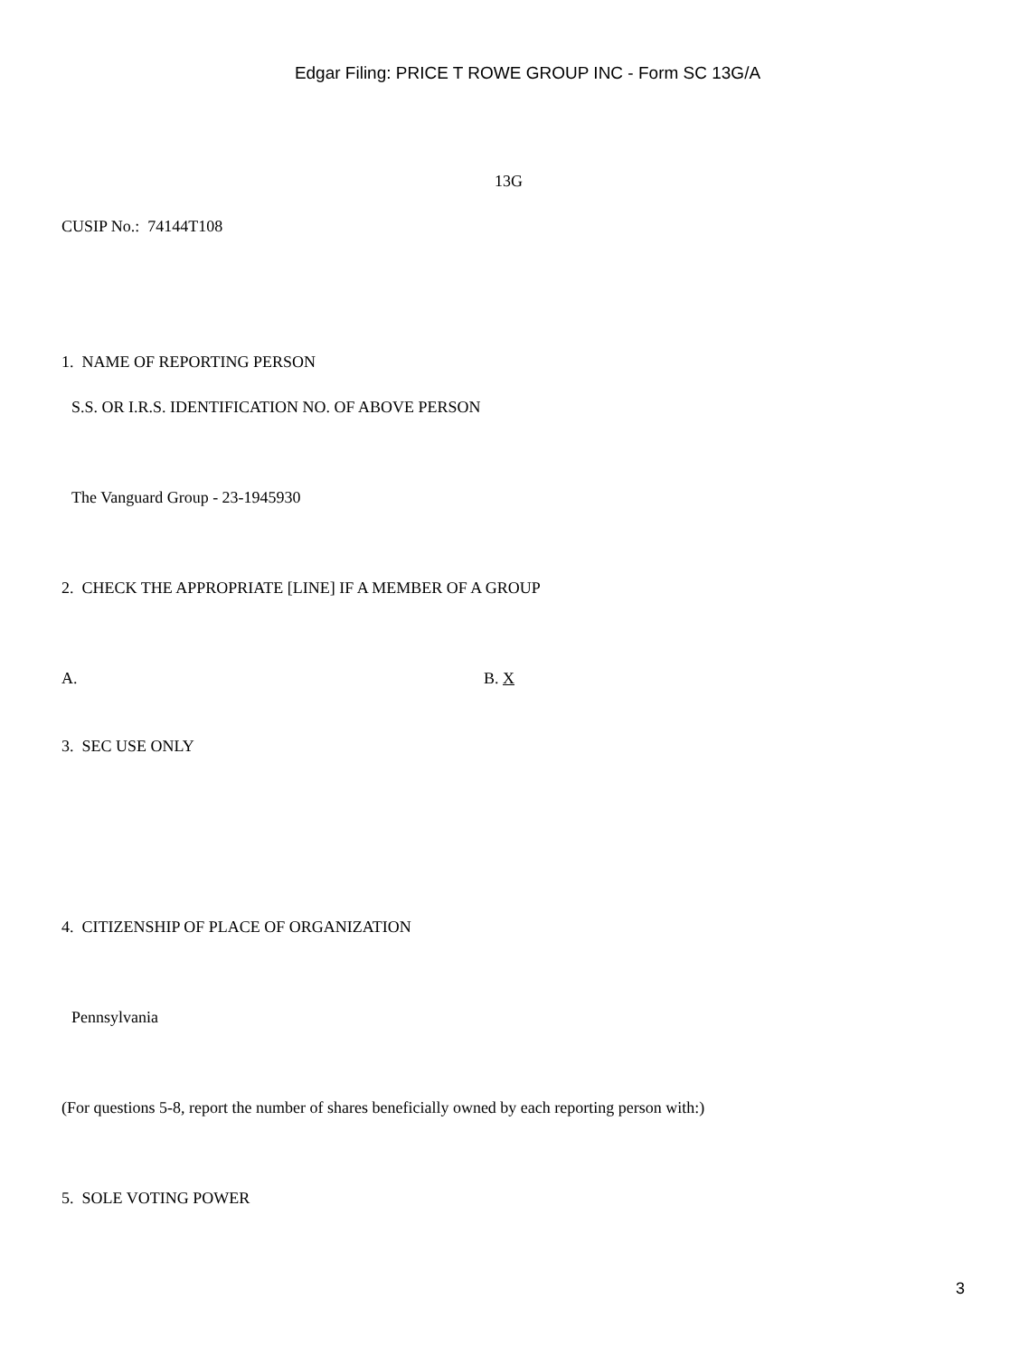Edgar Filing: PRICE T ROWE GROUP INC - Form SC 13G/A
13G
CUSIP No.: 74144T108
1. NAME OF REPORTING PERSON
S.S. OR I.R.S. IDENTIFICATION NO. OF ABOVE PERSON
The Vanguard Group - 23-1945930
2. CHECK THE APPROPRIATE [LINE] IF A MEMBER OF A GROUP
A. B. X
3. SEC USE ONLY
4. CITIZENSHIP OF PLACE OF ORGANIZATION
Pennsylvania
(For questions 5-8, report the number of shares beneficially owned by each reporting person with:)
5. SOLE VOTING POWER
3